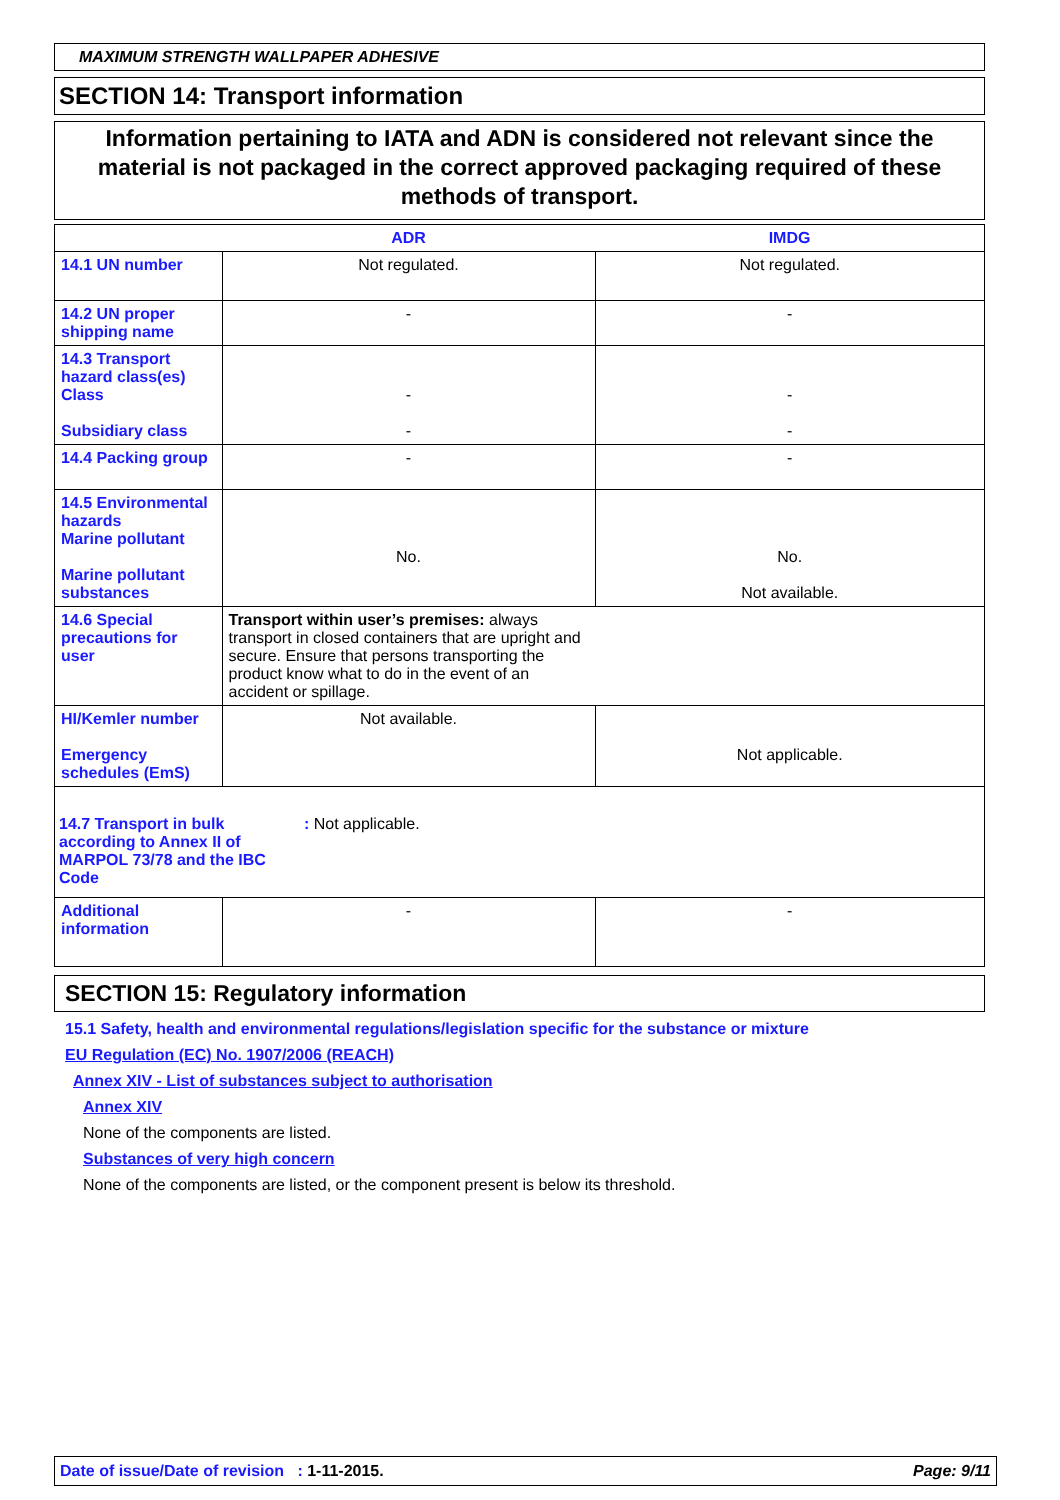MAXIMUM STRENGTH WALLPAPER ADHESIVE
SECTION 14: Transport information
Information pertaining to IATA and ADN is considered not relevant since the material is not packaged in the correct approved packaging required of these methods of transport.
| | ADR | IMDG |
| 14.1 UN number | Not regulated. | Not regulated. |
| 14.2 UN proper shipping name | - | - |
| 14.3 Transport hazard class(es) Class Subsidiary class | - - | - - |
| 14.4 Packing group | - | - |
| 14.5 Environmental hazards Marine pollutant Marine pollutant substances | No. | No. Not available. |
| 14.6 Special precautions for user | Transport within user’s premises: always transport in closed containers that are upright and secure. Ensure that persons transporting the product know what to do in the event of an accident or spillage. | |
| HI/Kemler number Emergency schedules (EmS) | Not available. | Not applicable. |
| 14.7 Transport in bulk according to Annex II of MARPOL 73/78 and the IBC Code : Not applicable. | | |
| Additional information | - | - |
SECTION 15: Regulatory information
15.1 Safety, health and environmental regulations/legislation specific for the substance or mixture
EU Regulation (EC) No. 1907/2006 (REACH)
Annex XIV - List of substances subject to authorisation
Annex XIV
None of the components are listed.
Substances of very high concern
None of the components are listed, or the component present is below its threshold.
Date of issue/Date of revision : 1-11-2015. Page: 9/11